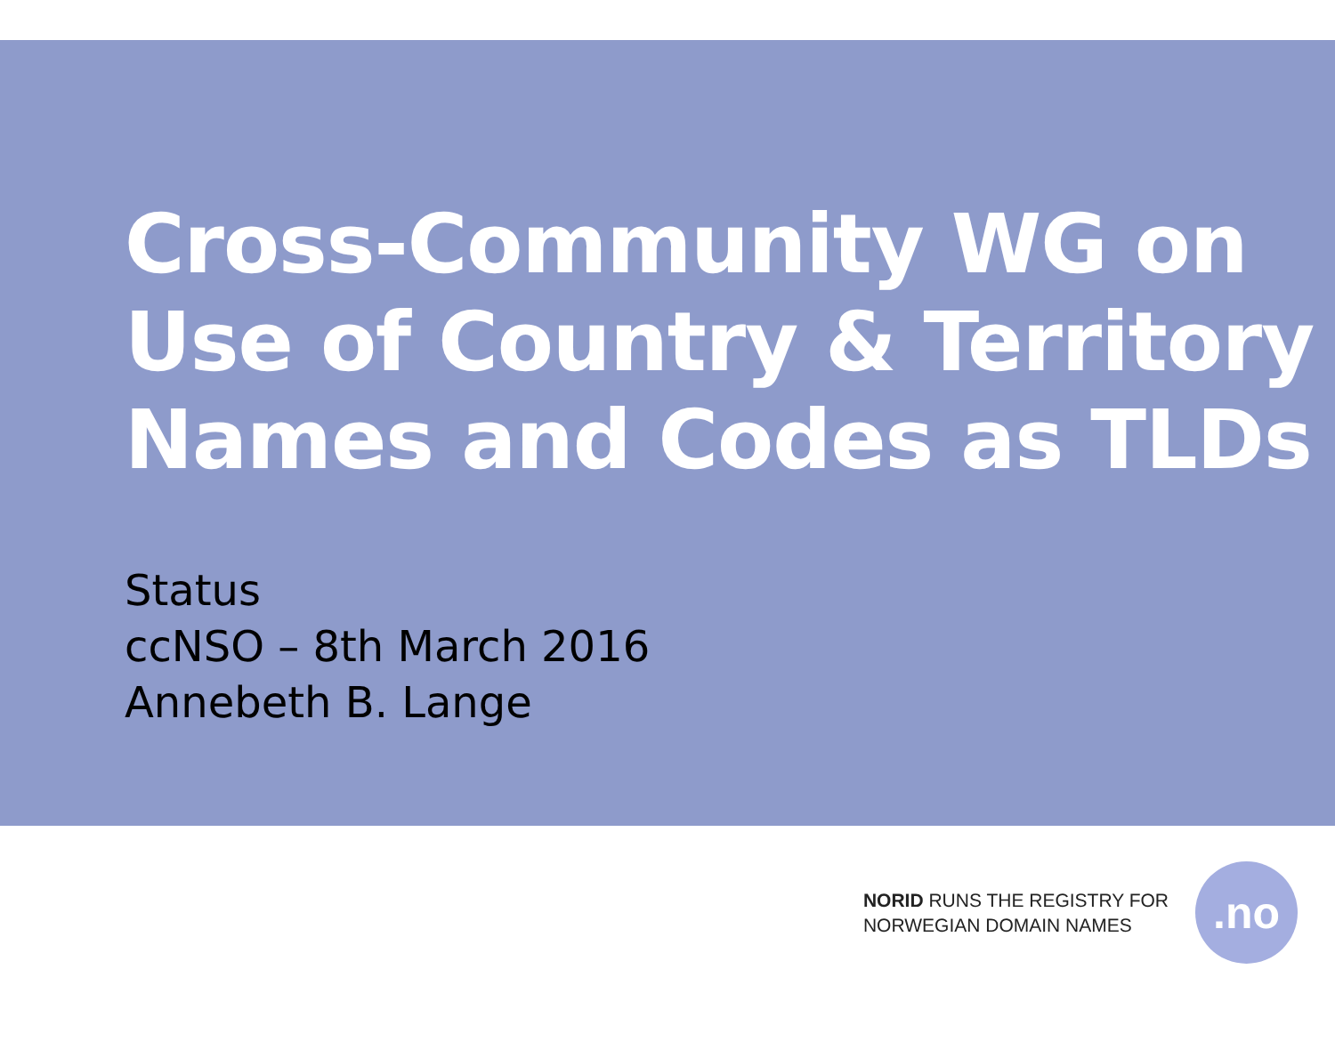Cross-Community WG on
Use of Country & Territory
Names and Codes as TLDs
Status
ccNSO – 8th March 2016
Annebeth B. Lange
NORID RUNS THE REGISTRY FOR
NORWEGIAN DOMAIN NAMES
.no